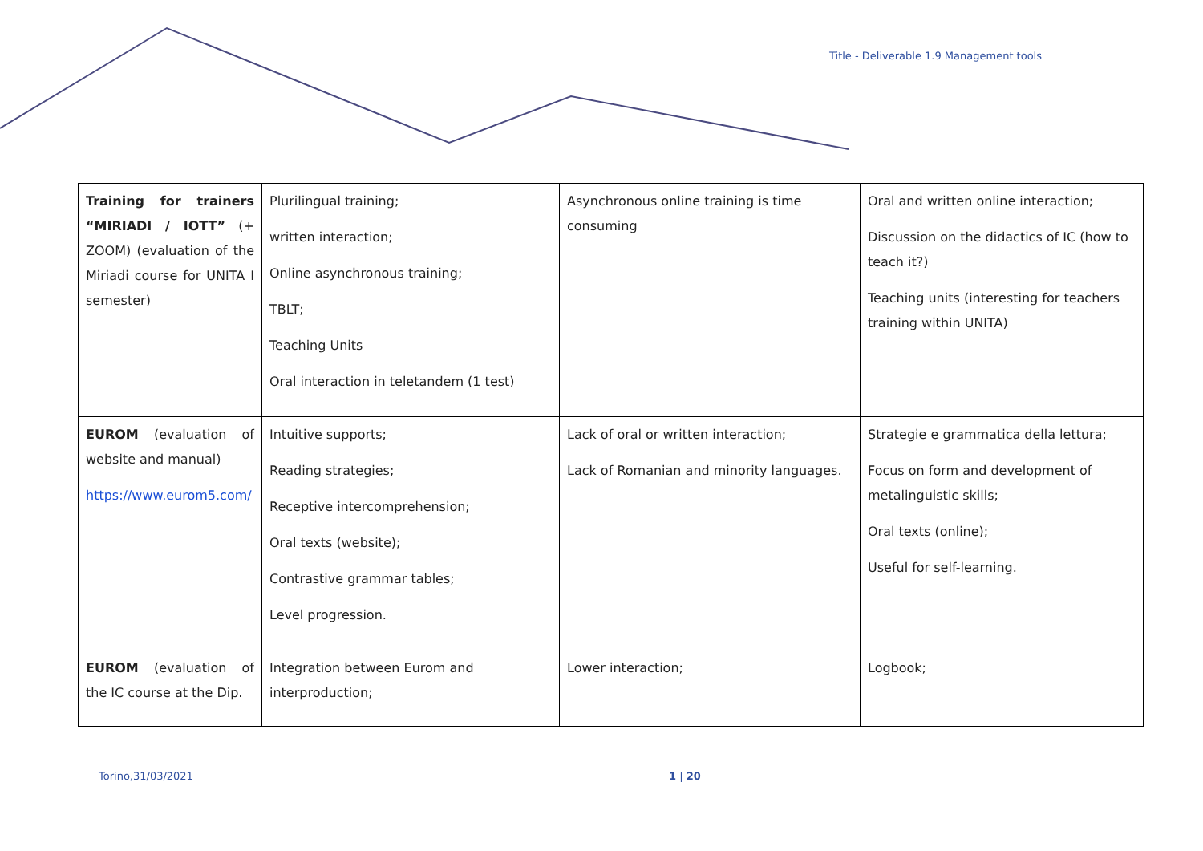Title - Deliverable 1.9 Management tools
| Training for trainers “MIRIADI / IOTT” (+ ZOOM) (evaluation of the Miriadi course for UNITA I semester) | Plurilingual training; written interaction; Online asynchronous training; TBLT; Teaching Units Oral interaction in teletandem (1 test) | Asynchronous online training is time consuming | Oral and written online interaction; Discussion on the didactics of IC (how to teach it?) Teaching units (interesting for teachers training within UNITA) |
| EUROM (evaluation of website and manual) https://www.eurom5.com/ | Intuitive supports; Reading strategies; Receptive intercomprehension; Oral texts (website); Contrastive grammar tables; Level progression. | Lack of oral or written interaction; Lack of Romanian and minority languages. | Strategie e grammatica della lettura; Focus on form and development of metalinguistic skills; Oral texts (online); Useful for self-learning. |
| EUROM (evaluation of the IC course at the Dip. | Integration between Eurom and interproduction; | Lower interaction; | Logbook; |
Torino,31/03/2021 1 | 20